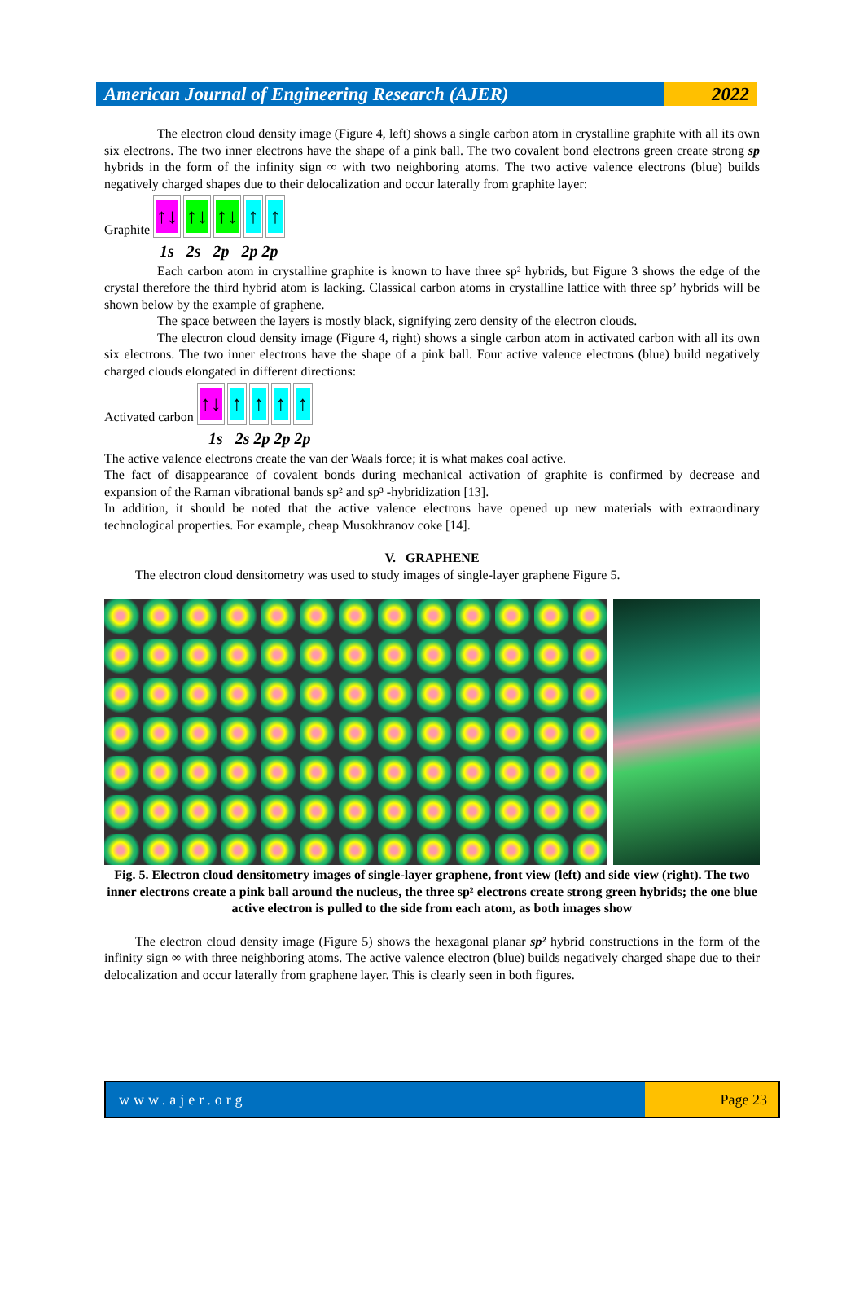American Journal of Engineering Research (AJER)
2022
The electron cloud density image (Figure 4, left) shows a single carbon atom in crystalline graphite with all its own six electrons. The two inner electrons have the shape of a pink ball. The two covalent bond electrons green create strong sp hybrids in the form of the infinity sign ∞ with two neighboring atoms. The two active valence electrons (blue) builds negatively charged shapes due to their delocalization and occur laterally from graphite layer:
Graphite
↑↓
↑↓
↑↓
↑
↑
1s 2s 2p 2p 2p
Each carbon atom in crystalline graphite is known to have three sp² hybrids, but Figure 3 shows the edge of the crystal therefore the third hybrid atom is lacking. Classical carbon atoms in crystalline lattice with three sp² hybrids will be shown below by the example of graphene.
The space between the layers is mostly black, signifying zero density of the electron clouds.
The electron cloud density image (Figure 4, right) shows a single carbon atom in activated carbon with all its own six electrons. The two inner electrons have the shape of a pink ball. Four active valence electrons (blue) build negatively charged clouds elongated in different directions:
Activated carbon
↑↓
↑
↑
↑
↑
1s 2s 2p 2p 2p
The active valence electrons create the van der Waals force; it is what makes coal active.
The fact of disappearance of covalent bonds during mechanical activation of graphite is confirmed by decrease and expansion of the Raman vibrational bands sp² and sp³ -hybridization [13].
In addition, it should be noted that the active valence electrons have opened up new materials with extraordinary technological properties. For example, cheap Musokhranov coke [14].
V. GRAPHENE
The electron cloud densitometry was used to study images of single-layer graphene Figure 5.
Fig. 5. Electron cloud densitometry images of single-layer graphene, front view (left) and side view (right). The two inner electrons create a pink ball around the nucleus, the three sp² electrons create strong green hybrids; the one blue active electron is pulled to the side from each atom, as both images show
The electron cloud density image (Figure 5) shows the hexagonal planar sp² hybrid constructions in the form of the infinity sign ∞ with three neighboring atoms. The active valence electron (blue) builds negatively charged shape due to their delocalization and occur laterally from graphene layer. This is clearly seen in both figures.
www.ajer.org Page 23